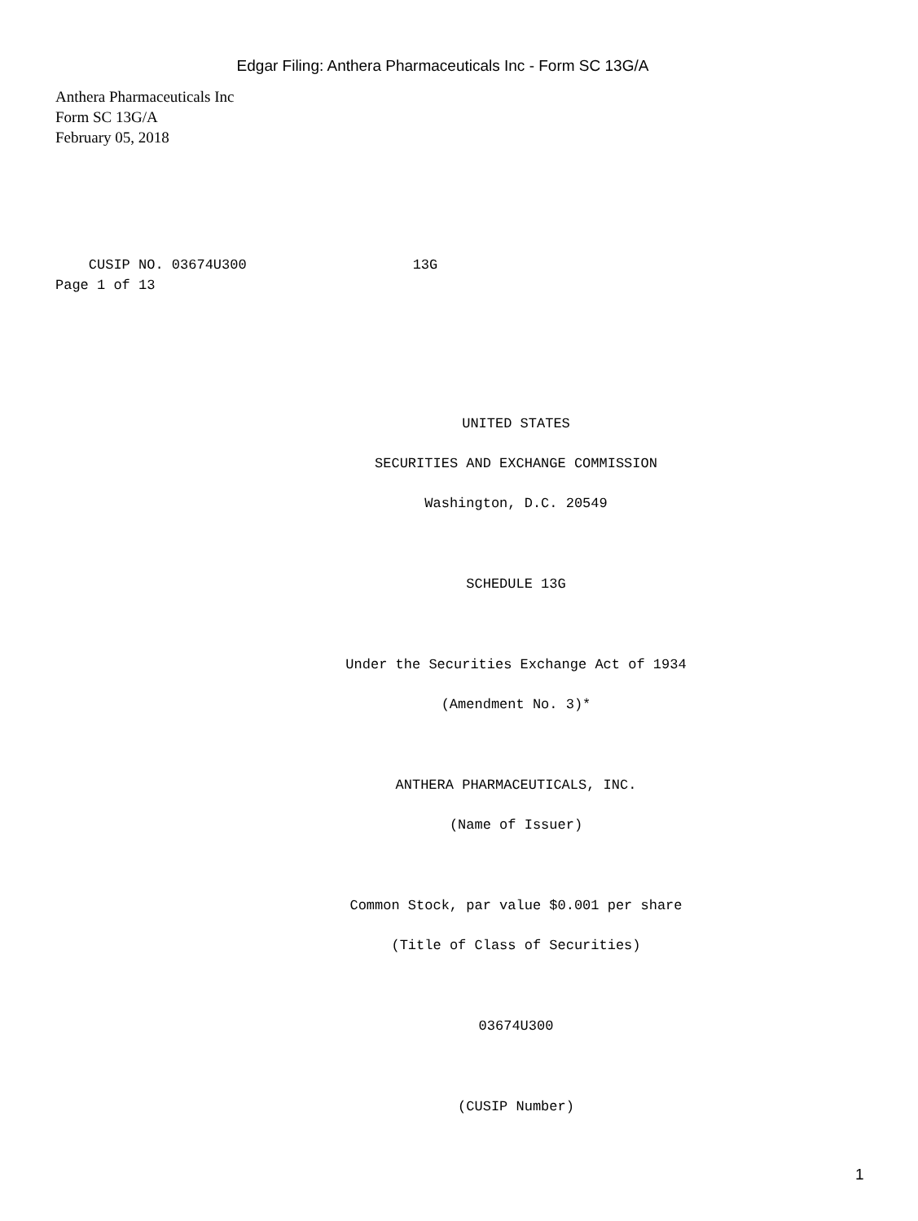Edgar Filing: Anthera Pharmaceuticals Inc - Form SC 13G/A
Anthera Pharmaceuticals Inc
Form SC 13G/A
February 05, 2018
CUSIP NO. 03674U300 13G Page 1 of 13
UNITED STATES
SECURITIES AND EXCHANGE COMMISSION
Washington, D.C. 20549
SCHEDULE 13G
Under the Securities Exchange Act of 1934
(Amendment No. 3)*
ANTHERA PHARMACEUTICALS, INC.
(Name of Issuer)
Common Stock, par value $0.001 per share
(Title of Class of Securities)
03674U300
(CUSIP Number)
1